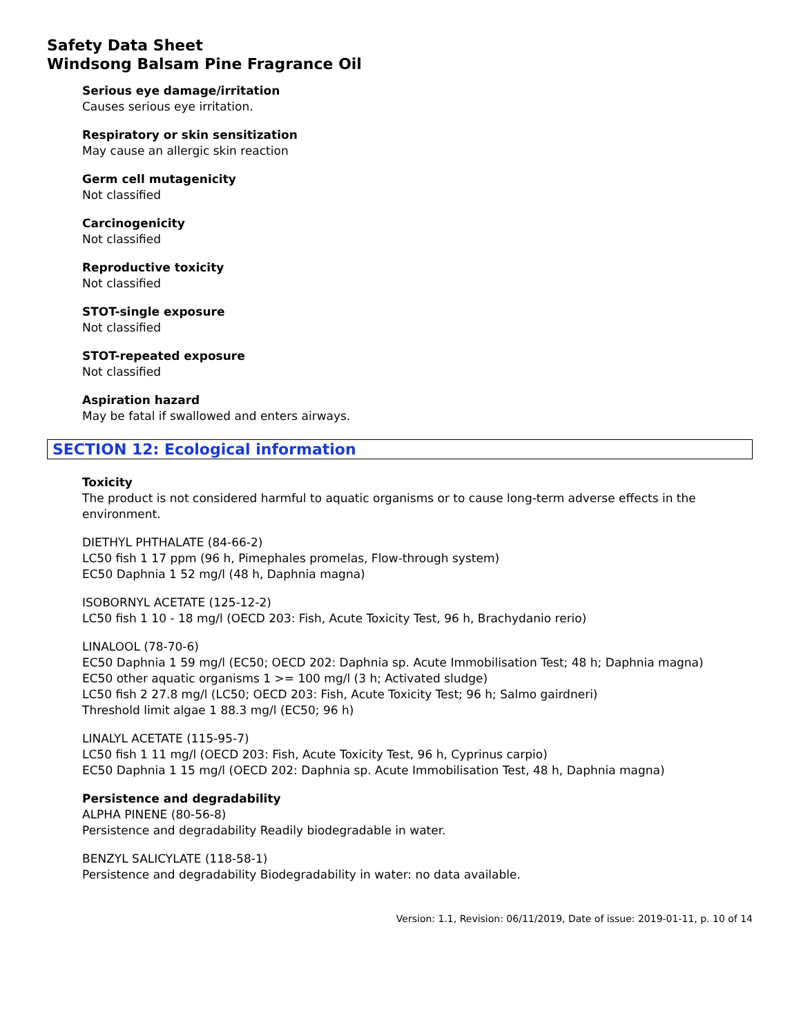Safety Data Sheet
Windsong Balsam Pine Fragrance Oil
Serious eye damage/irritation
Causes serious eye irritation.
Respiratory or skin sensitization
May cause an allergic skin reaction
Germ cell mutagenicity
Not classified
Carcinogenicity
Not classified
Reproductive toxicity
Not classified
STOT-single exposure
Not classified
STOT-repeated exposure
Not classified
Aspiration hazard
May be fatal if swallowed and enters airways.
SECTION 12: Ecological information
Toxicity
The product is not considered harmful to aquatic organisms or to cause long-term adverse effects in the environment.
DIETHYL PHTHALATE (84-66-2)
LC50 fish 1 17 ppm (96 h, Pimephales promelas, Flow-through system)
EC50 Daphnia 1 52 mg/l (48 h, Daphnia magna)
ISOBORNYL ACETATE (125-12-2)
LC50 fish 1 10 - 18 mg/l (OECD 203: Fish, Acute Toxicity Test, 96 h, Brachydanio rerio)
LINALOOL (78-70-6)
EC50 Daphnia 1 59 mg/l (EC50; OECD 202: Daphnia sp. Acute Immobilisation Test; 48 h; Daphnia magna)
EC50 other aquatic organisms 1 >= 100 mg/l (3 h; Activated sludge)
LC50 fish 2 27.8 mg/l (LC50; OECD 203: Fish, Acute Toxicity Test; 96 h; Salmo gairdneri)
Threshold limit algae 1 88.3 mg/l (EC50; 96 h)
LINALYL ACETATE (115-95-7)
LC50 fish 1 11 mg/l (OECD 203: Fish, Acute Toxicity Test, 96 h, Cyprinus carpio)
EC50 Daphnia 1 15 mg/l (OECD 202: Daphnia sp. Acute Immobilisation Test, 48 h, Daphnia magna)
Persistence and degradability
ALPHA PINENE (80-56-8)
Persistence and degradability Readily biodegradable in water.
BENZYL SALICYLATE (118-58-1)
Persistence and degradability Biodegradability in water: no data available.
Version: 1.1, Revision: 06/11/2019, Date of issue: 2019-01-11, p. 10 of 14